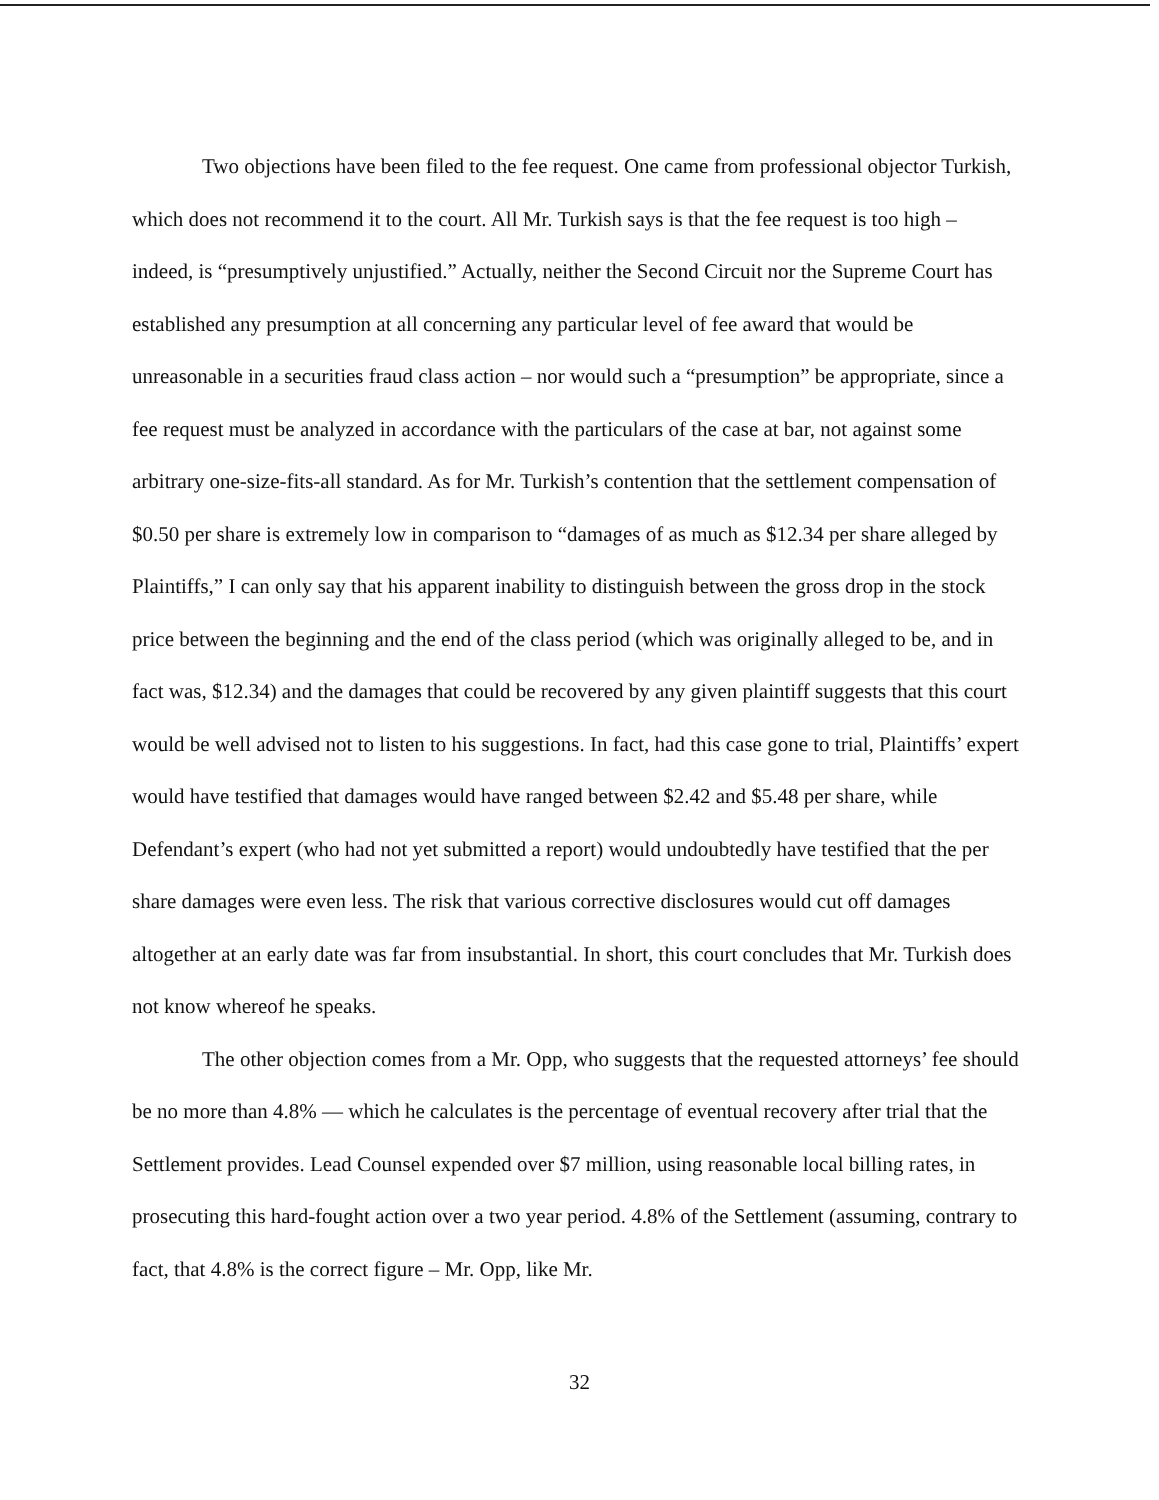Two objections have been filed to the fee request. One came from professional objector Turkish, which does not recommend it to the court. All Mr. Turkish says is that the fee request is too high – indeed, is “presumptively unjustified.” Actually, neither the Second Circuit nor the Supreme Court has established any presumption at all concerning any particular level of fee award that would be unreasonable in a securities fraud class action – nor would such a “presumption” be appropriate, since a fee request must be analyzed in accordance with the particulars of the case at bar, not against some arbitrary one-size-fits-all standard. As for Mr. Turkish’s contention that the settlement compensation of $0.50 per share is extremely low in comparison to “damages of as much as $12.34 per share alleged by Plaintiffs,” I can only say that his apparent inability to distinguish between the gross drop in the stock price between the beginning and the end of the class period (which was originally alleged to be, and in fact was, $12.34) and the damages that could be recovered by any given plaintiff suggests that this court would be well advised not to listen to his suggestions. In fact, had this case gone to trial, Plaintiffs’ expert would have testified that damages would have ranged between $2.42 and $5.48 per share, while Defendant’s expert (who had not yet submitted a report) would undoubtedly have testified that the per share damages were even less. The risk that various corrective disclosures would cut off damages altogether at an early date was far from insubstantial. In short, this court concludes that Mr. Turkish does not know whereof he speaks.
The other objection comes from a Mr. Opp, who suggests that the requested attorneys’ fee should be no more than 4.8% — which he calculates is the percentage of eventual recovery after trial that the Settlement provides. Lead Counsel expended over $7 million, using reasonable local billing rates, in prosecuting this hard-fought action over a two year period. 4.8% of the Settlement (assuming, contrary to fact, that 4.8% is the correct figure – Mr. Opp, like Mr.
32